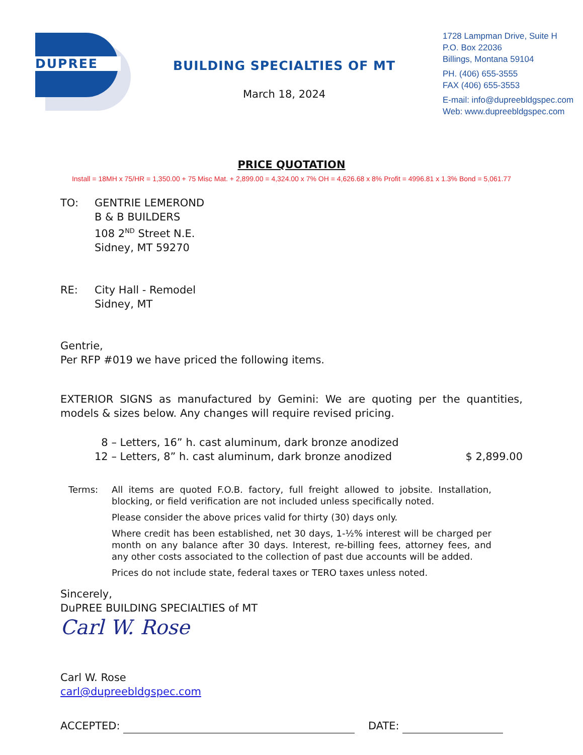DUPREE
BUILDING SPECIALTIES OF MT
March 18, 2024
1728 Lampman Drive, Suite H
P.O. Box 22036
Billings, Montana 59104
PH. (406) 655-3555
FAX (406) 655-3553
E-mail: info@dupreebldgspec.com
Web: www.dupreebldgspec.com
PRICE QUOTATION
Install = 18MH x 75/HR = 1,350.00 + 75 Misc Mat. + 2,899.00 = 4,324.00 x 7% OH = 4,626.68 x 8% Profit = 4996.81 x 1.3% Bond = 5,061.77
TO: GENTRIE LEMEROND
B & B BUILDERS
108 2<sup>ND</sup> Street N.E.
Sidney, MT 59270
RE: City Hall - Remodel
Sidney, MT
Gentrie,
Per RFP #019 we have priced the following items.
EXTERIOR SIGNS as manufactured by Gemini: We are quoting per the quantities, models & sizes below. Any changes will require revised pricing.
8 – Letters, 16” h. cast aluminum, dark bronze anodized
12 – Letters, 8” h. cast aluminum, dark bronze anodized $ 2,899.00
Terms: All items are quoted F.O.B. factory, full freight allowed to jobsite. Installation, blocking, or field verification are not included unless specifically noted.
Please consider the above prices valid for thirty (30) days only.
Where credit has been established, net 30 days, 1-½% interest will be charged per month on any balance after 30 days. Interest, re-billing fees, attorney fees, and any other costs associated to the collection of past due accounts will be added.
Prices do not include state, federal taxes or TERO taxes unless noted.
Sincerely,
DuPREE BUILDING SPECIALTIES of MT
Carl W. Rose
Carl W. Rose
carl@dupreebldgspec.com
ACCEPTED: DATE: